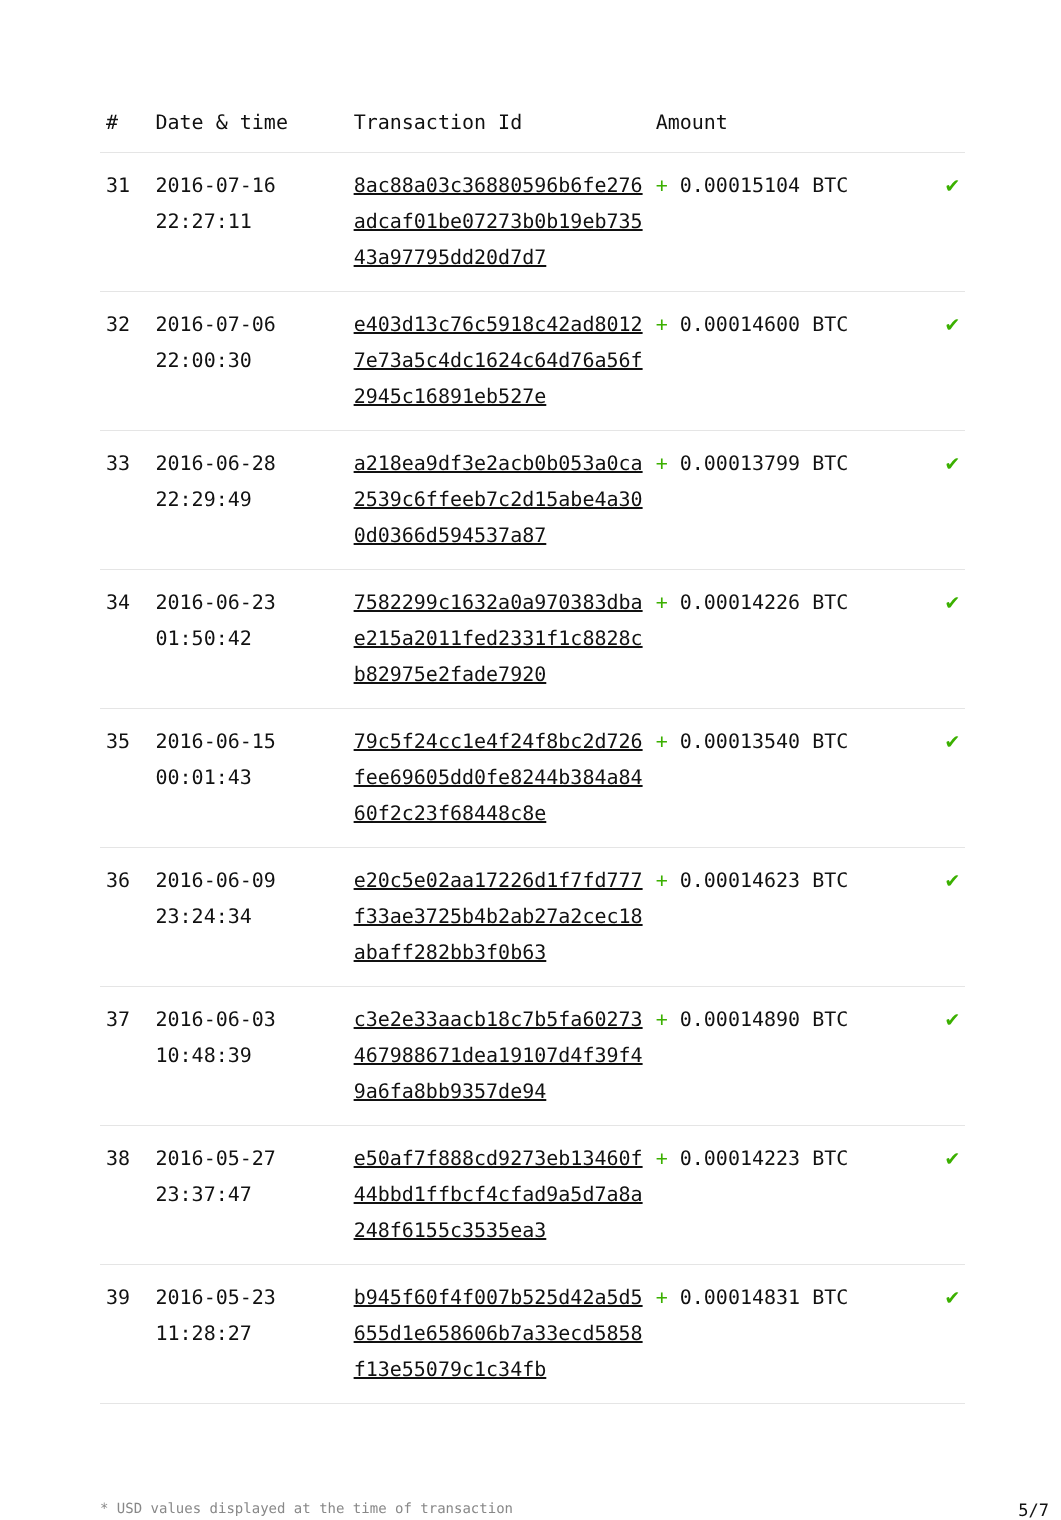| # | Date & time | Transaction Id | Amount | |
| --- | --- | --- | --- | --- |
| 31 | 2016-07-16 22:27:11 | 8ac88a03c36880596b6fe276adcaf01be07273b0b19eb73543a97795dd20d7d7 | + 0.00015104 BTC | ✔ |
| 32 | 2016-07-06 22:00:30 | e403d13c76c5918c42ad80127e73a5c4dc1624c64d76a56f2945c16891eb527e | + 0.00014600 BTC | ✔ |
| 33 | 2016-06-28 22:29:49 | a218ea9df3e2acb0b053a0ca2539c6ffeeb7c2d15abe4a300d0366d594537a87 | + 0.00013799 BTC | ✔ |
| 34 | 2016-06-23 01:50:42 | 7582299c1632a0a970383dbae215a2011fed2331f1c8828cb82975e2fade7920 | + 0.00014226 BTC | ✔ |
| 35 | 2016-06-15 00:01:43 | 79c5f24cc1e4f24f8bc2d726fee69605dd0fe8244b384a8460f2c23f68448c8e | + 0.00013540 BTC | ✔ |
| 36 | 2016-06-09 23:24:34 | e20c5e02aa17226d1f7fd777f33ae3725b4b2ab27a2cec18abaff282bb3f0b63 | + 0.00014623 BTC | ✔ |
| 37 | 2016-06-03 10:48:39 | c3e2e33aacb18c7b5fa60273467988671dea19107d4f39f49a6fa8bb9357de94 | + 0.00014890 BTC | ✔ |
| 38 | 2016-05-27 23:37:47 | e50af7f888cd9273eb13460f44bbd1ffbcf4cfad9a5d7a8a248f6155c3535ea3 | + 0.00014223 BTC | ✔ |
| 39 | 2016-05-23 11:28:27 | b945f60f4f007b525d42a5d5655d1e658606b7a33ecd5858f13e55079c1c34fb | + 0.00014831 BTC | ✔ |
* USD values displayed at the time of transaction 5/7